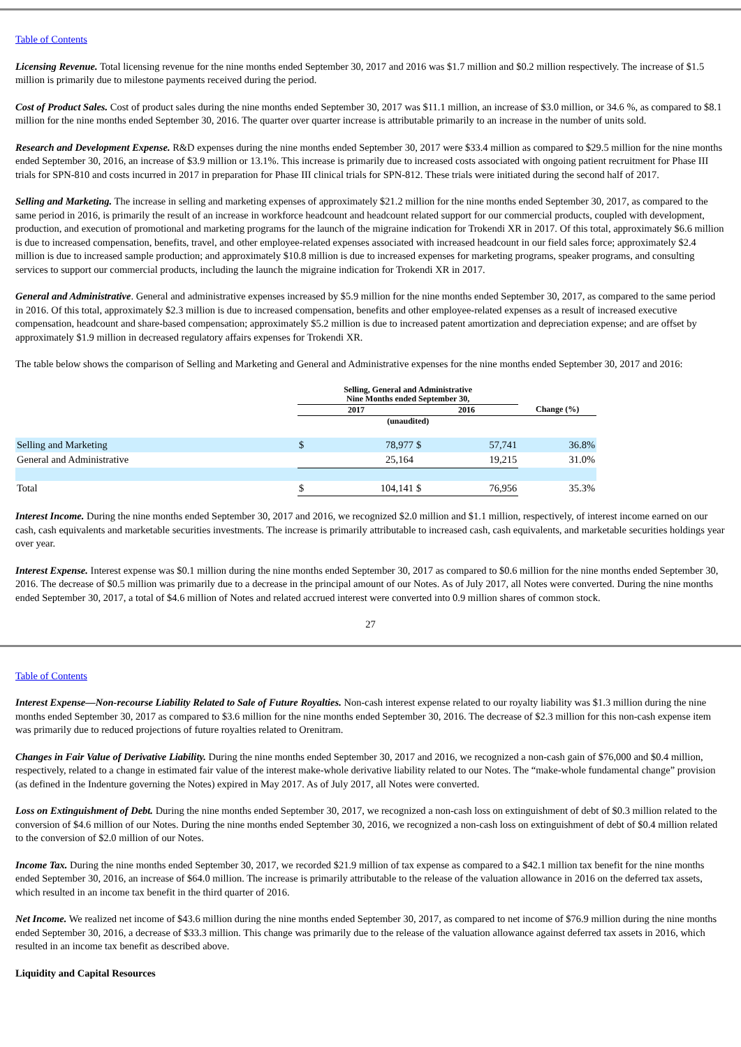Table of Contents
Licensing Revenue. Total licensing revenue for the nine months ended September 30, 2017 and 2016 was $1.7 million and $0.2 million respectively. The increase of $1.5 million is primarily due to milestone payments received during the period.
Cost of Product Sales. Cost of product sales during the nine months ended September 30, 2017 was $11.1 million, an increase of $3.0 million, or 34.6 %, as compared to $8.1 million for the nine months ended September 30, 2016. The quarter over quarter increase is attributable primarily to an increase in the number of units sold.
Research and Development Expense. R&D expenses during the nine months ended September 30, 2017 were $33.4 million as compared to $29.5 million for the nine months ended September 30, 2016, an increase of $3.9 million or 13.1%. This increase is primarily due to increased costs associated with ongoing patient recruitment for Phase III trials for SPN-810 and costs incurred in 2017 in preparation for Phase III clinical trials for SPN-812. These trials were initiated during the second half of 2017.
Selling and Marketing. The increase in selling and marketing expenses of approximately $21.2 million for the nine months ended September 30, 2017, as compared to the same period in 2016, is primarily the result of an increase in workforce headcount and headcount related support for our commercial products, coupled with development, production, and execution of promotional and marketing programs for the launch of the migraine indication for Trokendi XR in 2017. Of this total, approximately $6.6 million is due to increased compensation, benefits, travel, and other employee-related expenses associated with increased headcount in our field sales force; approximately $2.4 million is due to increased sample production; and approximately $10.8 million is due to increased expenses for marketing programs, speaker programs, and consulting services to support our commercial products, including the launch the migraine indication for Trokendi XR in 2017.
General and Administrative. General and administrative expenses increased by $5.9 million for the nine months ended September 30, 2017, as compared to the same period in 2016. Of this total, approximately $2.3 million is due to increased compensation, benefits and other employee-related expenses as a result of increased executive compensation, headcount and share-based compensation; approximately $5.2 million is due to increased patent amortization and depreciation expense; and are offset by approximately $1.9 million in decreased regulatory affairs expenses for Trokendi XR.
The table below shows the comparison of Selling and Marketing and General and Administrative expenses for the nine months ended September 30, 2017 and 2016:
| | Selling, General and Administrative Nine Months ended September 30, | | | | |
| | 2017 | | 2016 | | Change (%) |
| | (unaudited) | | | | |
| Selling and Marketing | $ | 78,977 | $ | 57,741 | 36.8% |
| General and Administrative | | 25,164 | | 19,215 | 31.0% |
| Total | $ | 104,141 | $ | 76,956 | 35.3% |
Interest Income. During the nine months ended September 30, 2017 and 2016, we recognized $2.0 million and $1.1 million, respectively, of interest income earned on our cash, cash equivalents and marketable securities investments. The increase is primarily attributable to increased cash, cash equivalents, and marketable securities holdings year over year.
Interest Expense. Interest expense was $0.1 million during the nine months ended September 30, 2017 as compared to $0.6 million for the nine months ended September 30, 2016. The decrease of $0.5 million was primarily due to a decrease in the principal amount of our Notes. As of July 2017, all Notes were converted. During the nine months ended September 30, 2017, a total of $4.6 million of Notes and related accrued interest were converted into 0.9 million shares of common stock.
27
Table of Contents
Interest Expense—Non-recourse Liability Related to Sale of Future Royalties. Non-cash interest expense related to our royalty liability was $1.3 million during the nine months ended September 30, 2017 as compared to $3.6 million for the nine months ended September 30, 2016. The decrease of $2.3 million for this non-cash expense item was primarily due to reduced projections of future royalties related to Orenitram.
Changes in Fair Value of Derivative Liability. During the nine months ended September 30, 2017 and 2016, we recognized a non-cash gain of $76,000 and $0.4 million, respectively, related to a change in estimated fair value of the interest make-whole derivative liability related to our Notes. The “make-whole fundamental change” provision (as defined in the Indenture governing the Notes) expired in May 2017. As of July 2017, all Notes were converted.
Loss on Extinguishment of Debt. During the nine months ended September 30, 2017, we recognized a non-cash loss on extinguishment of debt of $0.3 million related to the conversion of $4.6 million of our Notes. During the nine months ended September 30, 2016, we recognized a non-cash loss on extinguishment of debt of $0.4 million related to the conversion of $2.0 million of our Notes.
Income Tax. During the nine months ended September 30, 2017, we recorded $21.9 million of tax expense as compared to a $42.1 million tax benefit for the nine months ended September 30, 2016, an increase of $64.0 million. The increase is primarily attributable to the release of the valuation allowance in 2016 on the deferred tax assets, which resulted in an income tax benefit in the third quarter of 2016.
Net Income. We realized net income of $43.6 million during the nine months ended September 30, 2017, as compared to net income of $76.9 million during the nine months ended September 30, 2016, a decrease of $33.3 million. This change was primarily due to the release of the valuation allowance against deferred tax assets in 2016, which resulted in an income tax benefit as described above.
Liquidity and Capital Resources